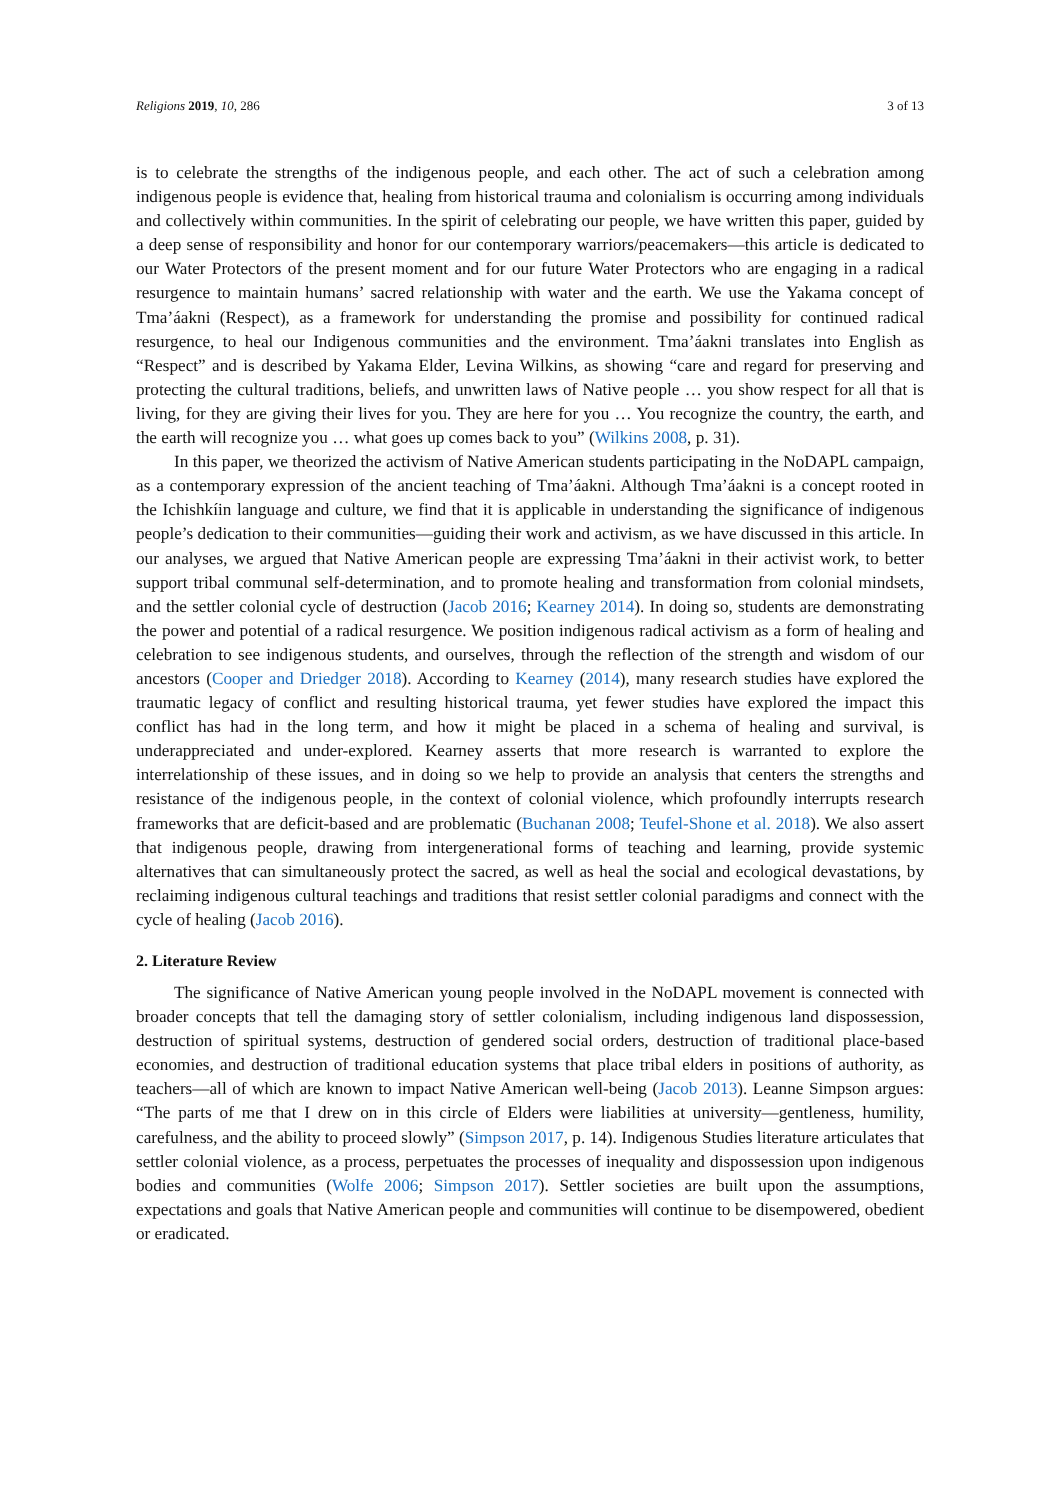Religions 2019, 10, 286 3 of 13
is to celebrate the strengths of the indigenous people, and each other. The act of such a celebration among indigenous people is evidence that, healing from historical trauma and colonialism is occurring among individuals and collectively within communities. In the spirit of celebrating our people, we have written this paper, guided by a deep sense of responsibility and honor for our contemporary warriors/peacemakers—this article is dedicated to our Water Protectors of the present moment and for our future Water Protectors who are engaging in a radical resurgence to maintain humans’ sacred relationship with water and the earth. We use the Yakama concept of Tma’áakni (Respect), as a framework for understanding the promise and possibility for continued radical resurgence, to heal our Indigenous communities and the environment. Tma’áakni translates into English as “Respect” and is described by Yakama Elder, Levina Wilkins, as showing “care and regard for preserving and protecting the cultural traditions, beliefs, and unwritten laws of Native people … you show respect for all that is living, for they are giving their lives for you. They are here for you … You recognize the country, the earth, and the earth will recognize you … what goes up comes back to you” (Wilkins 2008, p. 31).
In this paper, we theorized the activism of Native American students participating in the NoDAPL campaign, as a contemporary expression of the ancient teaching of Tma’áakni. Although Tma’áakni is a concept rooted in the Ichishkíin language and culture, we find that it is applicable in understanding the significance of indigenous people’s dedication to their communities—guiding their work and activism, as we have discussed in this article. In our analyses, we argued that Native American people are expressing Tma’áakni in their activist work, to better support tribal communal self-determination, and to promote healing and transformation from colonial mindsets, and the settler colonial cycle of destruction (Jacob 2016; Kearney 2014). In doing so, students are demonstrating the power and potential of a radical resurgence. We position indigenous radical activism as a form of healing and celebration to see indigenous students, and ourselves, through the reflection of the strength and wisdom of our ancestors (Cooper and Driedger 2018). According to Kearney (2014), many research studies have explored the traumatic legacy of conflict and resulting historical trauma, yet fewer studies have explored the impact this conflict has had in the long term, and how it might be placed in a schema of healing and survival, is underappreciated and under-explored. Kearney asserts that more research is warranted to explore the interrelationship of these issues, and in doing so we help to provide an analysis that centers the strengths and resistance of the indigenous people, in the context of colonial violence, which profoundly interrupts research frameworks that are deficit-based and are problematic (Buchanan 2008; Teufel-Shone et al. 2018). We also assert that indigenous people, drawing from intergenerational forms of teaching and learning, provide systemic alternatives that can simultaneously protect the sacred, as well as heal the social and ecological devastations, by reclaiming indigenous cultural teachings and traditions that resist settler colonial paradigms and connect with the cycle of healing (Jacob 2016).
2. Literature Review
The significance of Native American young people involved in the NoDAPL movement is connected with broader concepts that tell the damaging story of settler colonialism, including indigenous land dispossession, destruction of spiritual systems, destruction of gendered social orders, destruction of traditional place-based economies, and destruction of traditional education systems that place tribal elders in positions of authority, as teachers—all of which are known to impact Native American well-being (Jacob 2013). Leanne Simpson argues: “The parts of me that I drew on in this circle of Elders were liabilities at university—gentleness, humility, carefulness, and the ability to proceed slowly” (Simpson 2017, p. 14). Indigenous Studies literature articulates that settler colonial violence, as a process, perpetuates the processes of inequality and dispossession upon indigenous bodies and communities (Wolfe 2006; Simpson 2017). Settler societies are built upon the assumptions, expectations and goals that Native American people and communities will continue to be disempowered, obedient or eradicated.